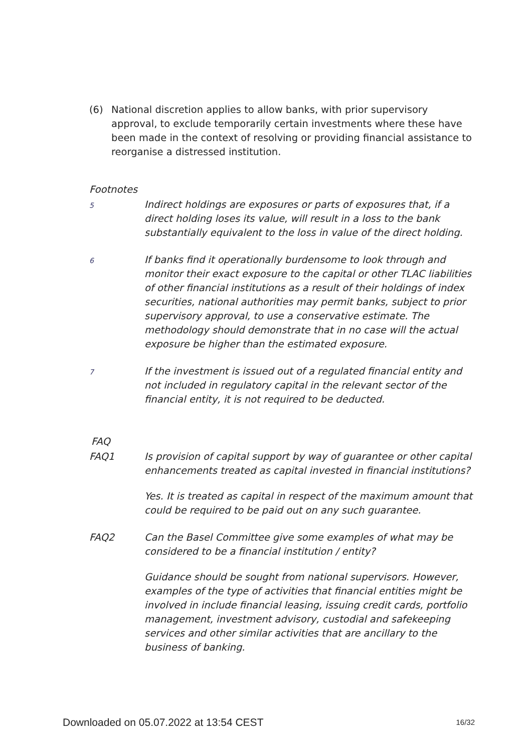(6) National discretion applies to allow banks, with prior supervisory approval, to exclude temporarily certain investments where these have been made in the context of resolving or providing financial assistance to reorganise a distressed institution.
Footnotes
5
Indirect holdings are exposures or parts of exposures that, if a direct holding loses its value, will result in a loss to the bank substantially equivalent to the loss in value of the direct holding.
6
If banks find it operationally burdensome to look through and monitor their exact exposure to the capital or other TLAC liabilities of other financial institutions as a result of their holdings of index securities, national authorities may permit banks, subject to prior supervisory approval, to use a conservative estimate. The methodology should demonstrate that in no case will the actual exposure be higher than the estimated exposure.
7
If the investment is issued out of a regulated financial entity and not included in regulatory capital in the relevant sector of the financial entity, it is not required to be deducted.
FAQ
FAQ1 Is provision of capital support by way of guarantee or other capital enhancements treated as capital invested in financial institutions?
Yes. It is treated as capital in respect of the maximum amount that could be required to be paid out on any such guarantee.
FAQ2 Can the Basel Committee give some examples of what may be considered to be a financial institution / entity?
Guidance should be sought from national supervisors. However, examples of the type of activities that financial entities might be involved in include financial leasing, issuing credit cards, portfolio management, investment advisory, custodial and safekeeping services and other similar activities that are ancillary to the business of banking.
Downloaded on 05.07.2022 at 13:54 CEST 16/32